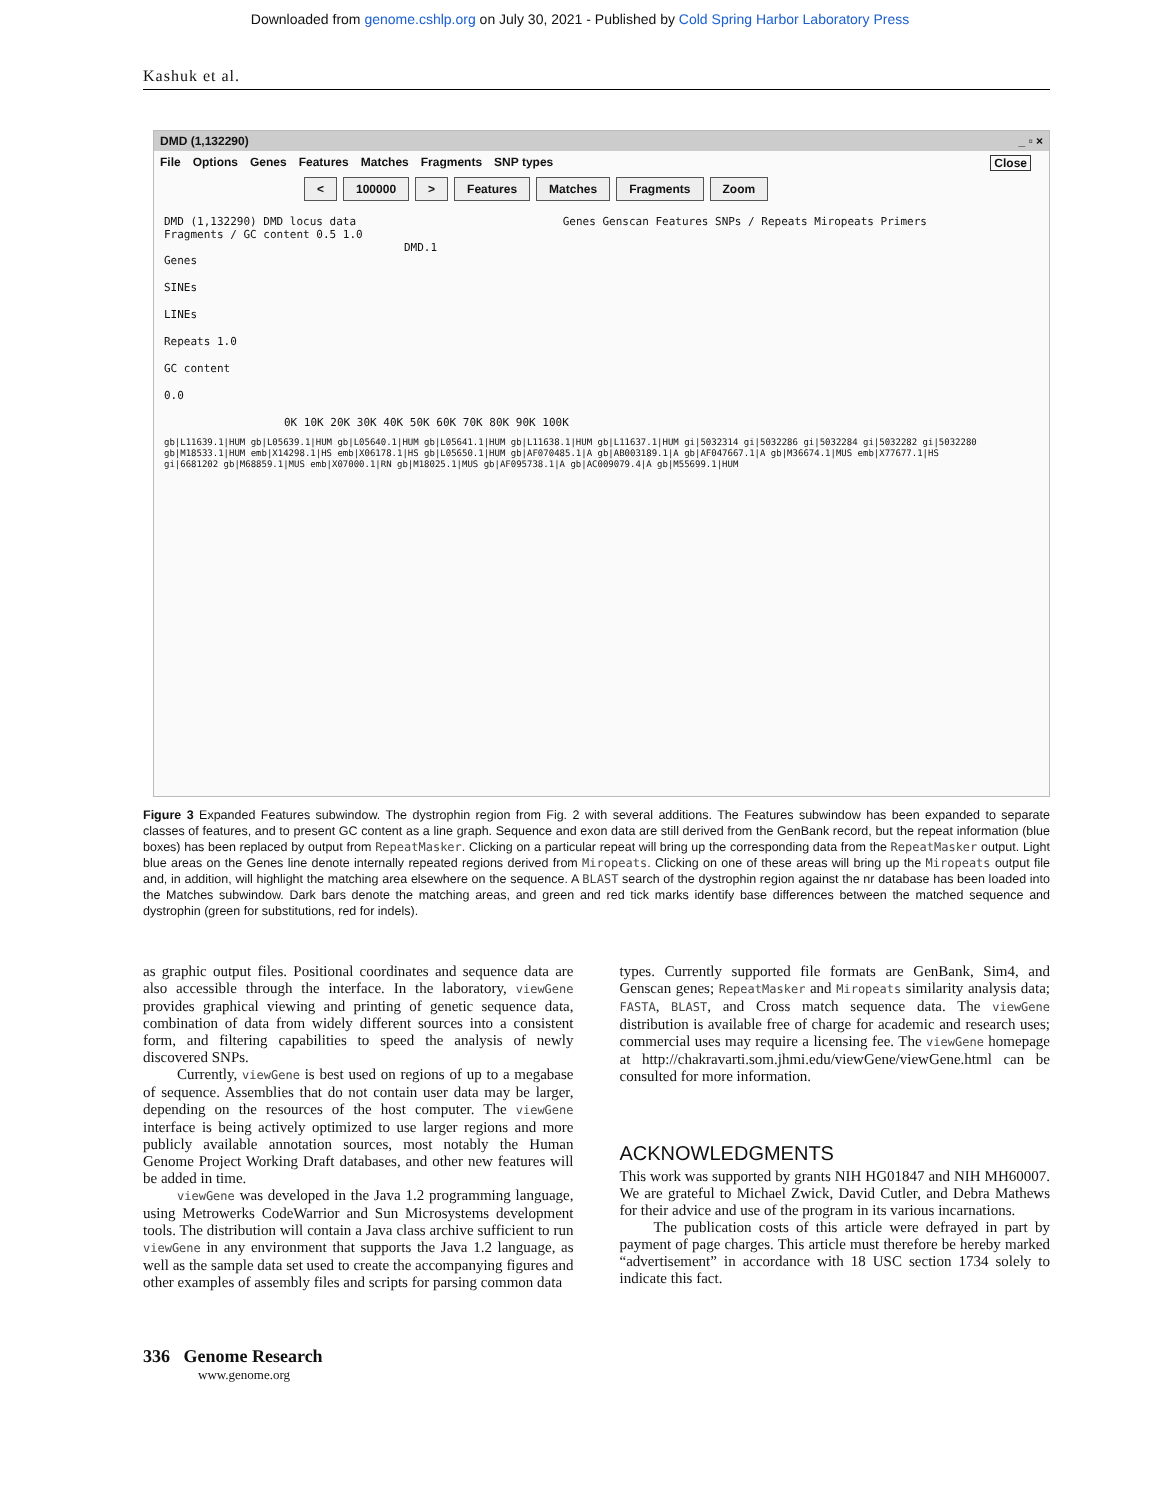Downloaded from genome.cshlp.org on July 30, 2021 - Published by Cold Spring Harbor Laboratory Press
Kashuk et al.
DMD (1,132290) _ ▫ ×
File Options Genes Features Matches Fragments SNP types Close
< 100000 > Features Matches Fragments Zoom
DMD (1,132290) DMD locus data Genes Genscan Features SNPs / Repeats Miropeats Primers Fragments / GC content 0.5 1.0
DMD.1
Genes
SINEs
LINEs
Repeats 1.0
GC content
0.0
0K 10K 20K 30K 40K 50K 60K 70K 80K 90K 100K
gb|L11639.1|HUM gb|L05639.1|HUM gb|L05640.1|HUM gb|L05641.1|HUM gb|L11638.1|HUM gb|L11637.1|HUM gi|5032314 gi|5032286 gi|5032284 gi|5032282 gi|5032280 gb|M18533.1|HUM emb|X14298.1|HS emb|X06178.1|HS gb|L05650.1|HUM gb|AF070485.1|A gb|AB003189.1|A gb|AF047667.1|A gb|M36674.1|MUS emb|X77677.1|HS gi|6681202 gb|M68859.1|MUS emb|X07000.1|RN gb|M18025.1|MUS gb|AF095738.1|A gb|AC009079.4|A gb|M55699.1|HUM
Figure 3 Expanded Features subwindow. The dystrophin region from Fig. 2 with several additions. The Features subwindow has been expanded to separate classes of features, and to present GC content as a line graph. Sequence and exon data are still derived from the GenBank record, but the repeat information (blue boxes) has been replaced by output from RepeatMasker. Clicking on a particular repeat will bring up the corresponding data from the RepeatMasker output. Light blue areas on the Genes line denote internally repeated regions derived from Miropeats. Clicking on one of these areas will bring up the Miropeats output file and, in addition, will highlight the matching area elsewhere on the sequence. A BLAST search of the dystrophin region against the nr database has been loaded into the Matches subwindow. Dark bars denote the matching areas, and green and red tick marks identify base differences between the matched sequence and dystrophin (green for substitutions, red for indels).
as graphic output files. Positional coordinates and sequence data are also accessible through the interface. In the laboratory, viewGene provides graphical viewing and printing of genetic sequence data, combination of data from widely different sources into a consistent form, and filtering capabilities to speed the analysis of newly discovered SNPs.
Currently, viewGene is best used on regions of up to a megabase of sequence. Assemblies that do not contain user data may be larger, depending on the resources of the host computer. The viewGene interface is being actively optimized to use larger regions and more publicly available annotation sources, most notably the Human Genome Project Working Draft databases, and other new features will be added in time.
viewGene was developed in the Java 1.2 programming language, using Metrowerks CodeWarrior and Sun Microsystems development tools. The distribution will contain a Java class archive sufficient to run viewGene in any environment that supports the Java 1.2 language, as well as the sample data set used to create the accompanying figures and other examples of assembly files and scripts for parsing common data
types. Currently supported file formats are GenBank, Sim4, and Genscan genes; RepeatMasker and Miropeats similarity analysis data; FASTA, BLAST, and Cross match sequence data. The viewGene distribution is available free of charge for academic and research uses; commercial uses may require a licensing fee. The viewGene homepage at http://chakravarti.som.jhmi.edu/viewGene/viewGene.html can be consulted for more information.
ACKNOWLEDGMENTS
This work was supported by grants NIH HG01847 and NIH MH60007. We are grateful to Michael Zwick, David Cutler, and Debra Mathews for their advice and use of the program in its various incarnations.
The publication costs of this article were defrayed in part by payment of page charges. This article must therefore be hereby marked “advertisement” in accordance with 18 USC section 1734 solely to indicate this fact.
336 Genome Research
www.genome.org